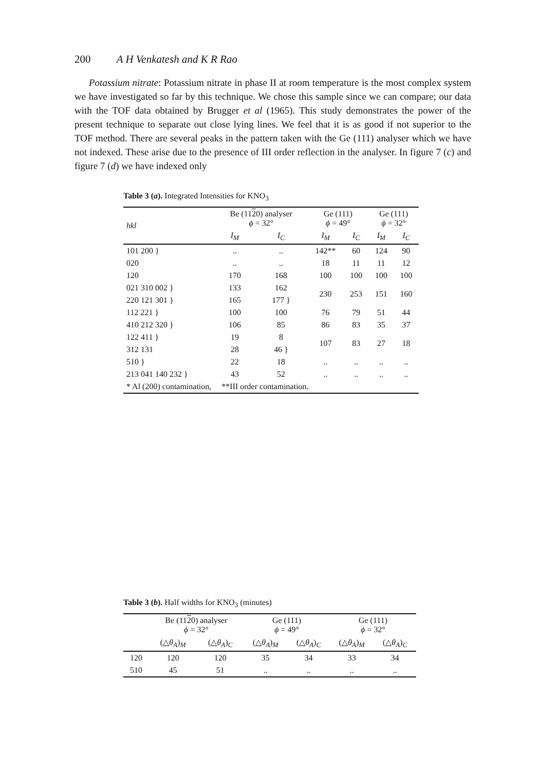200 A H Venkatesh and K R Rao
Potassium nitrate: Potassium nitrate in phase II at room temperature is the most complex system we have investigated so far by this technique. We chose this sample since we can compare; our data with the TOF data obtained by Brugger et al (1965). This study demonstrates the power of the present technique to separate out close lying lines. We feel that it is as good if not superior to the TOF method. There are several peaks in the pattern taken with the Ge (111) analyser which we have not indexed. These arise due to the presence of III order reflection in the analyser. In figure 7 (c) and figure 7 (d) we have indexed only
Table 3 (a). Integrated Intensities for KNO<sub>3</sub>
| hkl | Be (11 2 0) analyser ϕ = 32° | | Ge (111) ϕ = 49° | | Ge (111) ϕ = 32° | |
| --- | --- | --- | --- | --- | --- | --- |
| | I<sub>M</sub> | I<sub>C</sub> | I<sub>M</sub> | I<sub>C</sub> | I<sub>M</sub> | I<sub>C</sub> |
| 101 200 } | .. | .. | 142** | 60 | 124 | 90 |
| 020 | .. | .. | 18 | 11 | 11 | 12 |
| 120 | 170 | 168 | 100 | 100 | 100 | 100 |
| 021 310 002 } | 133 | 162 | 230 | 253 | 151 | 160 |
| 220 121 301 } | 165 | 177 } | | | | |
| 112 221 } | 100 | 100 | 76 | 79 | 51 | 44 |
| 410 212 320 } | 106 | 85 | 86 | 83 | 35 | 37 |
| 122 411 } | 19 | 8 | 107 | 83 | 27 | 18 |
| 312 131 | 28 | 46 } | | | | |
| 510 } | 22 | 18 | .. | .. | .. | .. |
| 213 041 140 232 } | 43 | 52 | .. | .. | .. | .. |
| * Al (200) contamination, **III order contamination. | | | | | | |
Table 3 (b). Half widths for KNO<sub>3</sub> (minutes)
| | Be (11 2 0) analyser ϕ = 32° | | Ge (111) ϕ = 49° | | Ge (111) ϕ = 32° | |
| --- | --- | --- | --- | --- | --- | --- |
| | (△ θ<sub>A</sub> )<sub>M</sub> | (△ θ<sub>A</sub> )<sub>C</sub> | (△ θ<sub>A</sub> )<sub>M</sub> | (△ θ<sub>A</sub> )<sub>C</sub> | (△ θ<sub>A</sub> )<sub>M</sub> | (△ θ<sub>A</sub> )<sub>C</sub> |
| 120 | 120 | 120 | 35 | 34 | 33 | 34 |
| 510 | 45 | 51 | .. | .. | .. | .. |